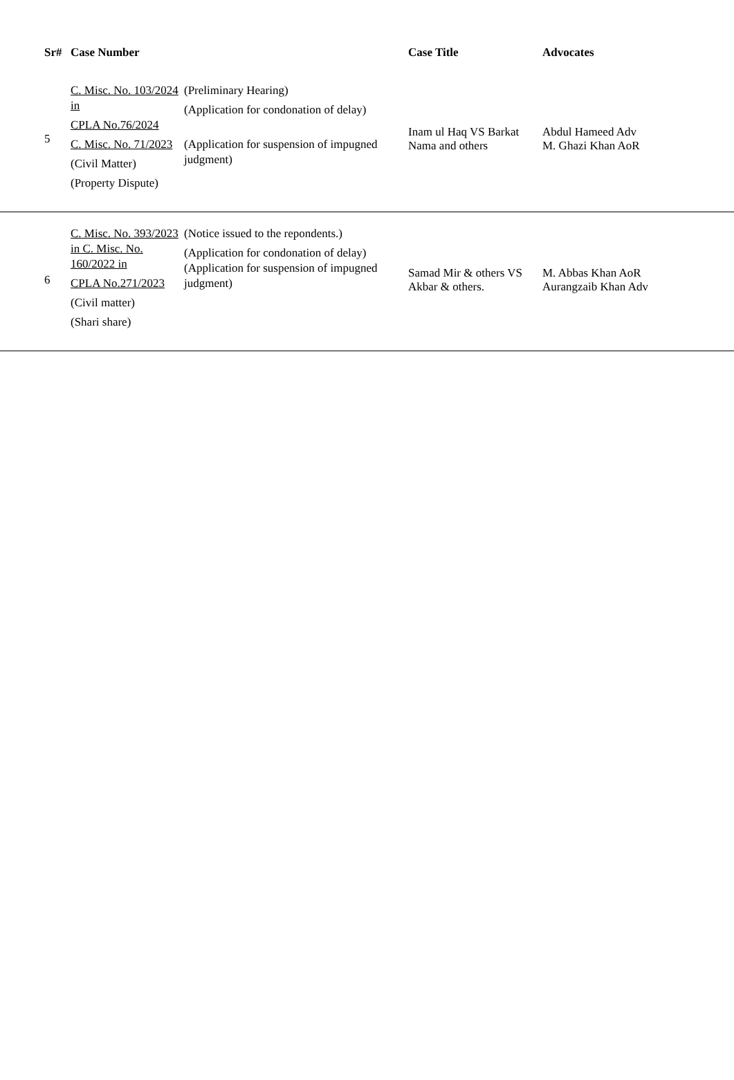| Sr# | Case Number | | Case Title | Advocates |
| --- | --- | --- | --- | --- |
| 5 | C. Misc. No. 103/2024 in CPLA No.76/2024 C. Misc. No. 71/2023 (Civil Matter) (Property Dispute) | (Preliminary Hearing) (Application for condonation of delay) (Application for suspension of impugned judgment) | Inam ul Haq VS Barkat Nama and others | Abdul Hameed Adv M. Ghazi Khan AoR |
| 6 | C. Misc. No. 393/2023 in C. Misc. No. 160/2022 in CPLA No.271/2023 (Civil matter) (Shari share) | (Notice issued to the repondents.) (Application for condonation of delay) (Application for suspension of impugned judgment) | Samad Mir & others VS Akbar & others. | M. Abbas Khan AoR Aurangzaib Khan Adv |